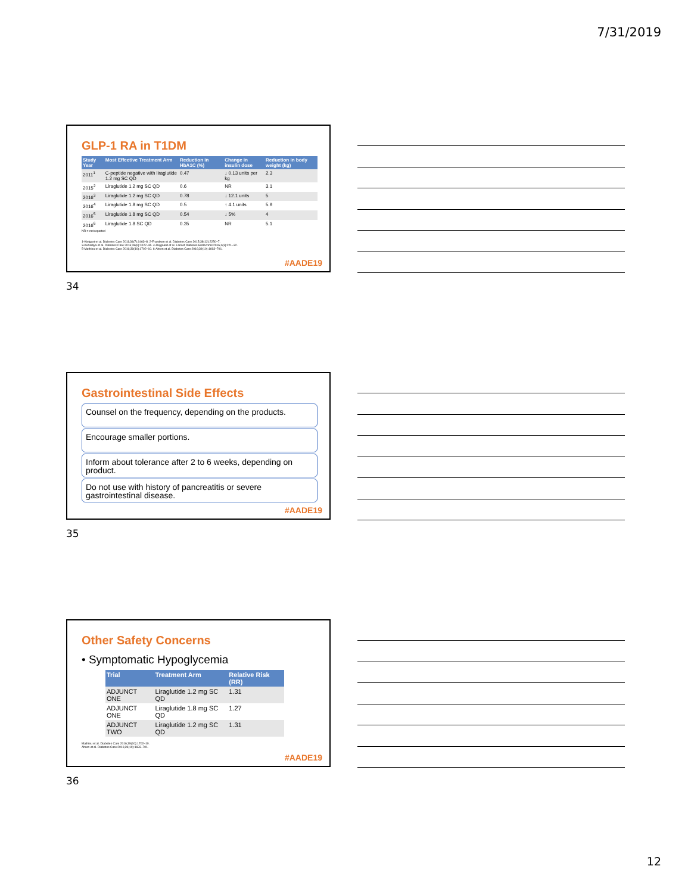7/31/2019
GLP-1 RA in T1DM
| Study Year | Most Effective Treatment Arm | Reduction in HbA1C (%) | Change in insulin dose | Reduction in body weight (kg) |
| --- | --- | --- | --- | --- |
| 2011<sup>1</sup> | C-peptide negative with liraglutide 1.2 mg SC QD | 0.47 | ↓ 0.13 units per kg | 2.3 |
| 2015<sup>2</sup> | Liraglutide 1.2 mg SC QD | 0.6 | NR | 3.1 |
| 2016<sup>3</sup> | Liraglutide 1.2 mg SC QD | 0.78 | ↓ 12.1 units | 5 |
| 2016<sup>4</sup> | Liraglutide 1.8 mg SC QD | 0.5 | ↑ 4.1 units | 5.9 |
| 2016<sup>5</sup> | Liraglutide 1.8 mg SC QD | 0.54 | ↓ 5% | 4 |
| 2016<sup>6</sup> | Liraglutide 1.8 SC QD | 0.35 | NR | 5.1 |
NR = not reported
1-Kielgast et al. Diabetes Care 2011;34(7):1463–8. 2-Frandsen et al. Diabetes Care 2015;38(12):2250–7.
3-Kuhadiya et al. Diabetes Care 2016;39(6):1027–35. 4-Dejgaard et al. Lancet Diabetes Endocrinol 2016;4(3):221–32.
5-Mathieu et al. Diabetes Care 2016;39(10):1702–10. 6-Ahren et al. Diabetes Care 2016;39(10):1693–701.
#AADE19
34
Gastrointestinal Side Effects
Counsel on the frequency, depending on the products.
Encourage smaller portions.
Inform about tolerance after 2 to 6 weeks, depending on product.
Do not use with history of pancreatitis or severe gastrointestinal disease.
#AADE19
35
Other Safety Concerns
• Symptomatic Hypoglycemia
| Trial | Treatment Arm | Relative Risk (RR) |
| --- | --- | --- |
| ADJUNCT ONE | Liraglutide 1.2 mg SC QD | 1.31 |
| ADJUNCT ONE | Liraglutide 1.8 mg SC QD | 1.27 |
| ADJUNCT TWO | Liraglutide 1.2 mg SC QD | 1.31 |
Mathieu et al. Diabetes Care 2016;39(10):1702–10.
Ahren et al. Diabetes Care 2016;39(10):1693–701.
#AADE19
36
12